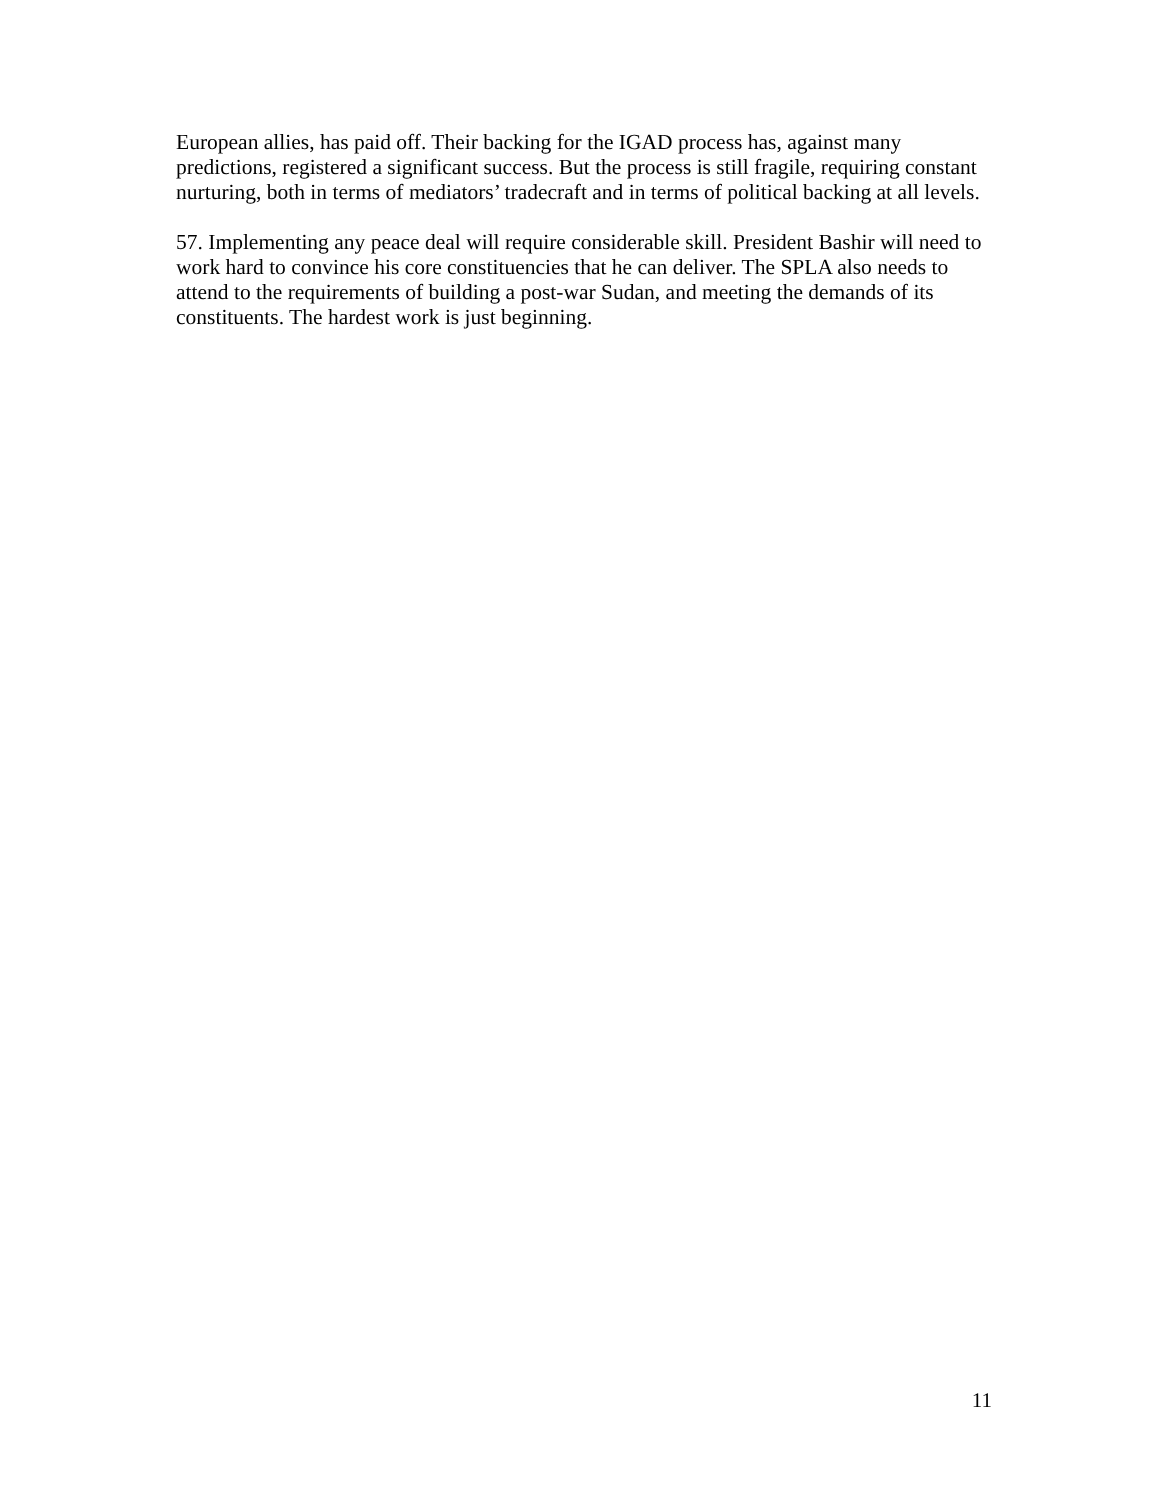European allies, has paid off. Their backing for the IGAD process has, against many predictions, registered a significant success. But the process is still fragile, requiring constant nurturing, both in terms of mediators’ tradecraft and in terms of political backing at all levels.
57. Implementing any peace deal will require considerable skill. President Bashir will need to work hard to convince his core constituencies that he can deliver. The SPLA also needs to attend to the requirements of building a post-war Sudan, and meeting the demands of its constituents. The hardest work is just beginning.
11